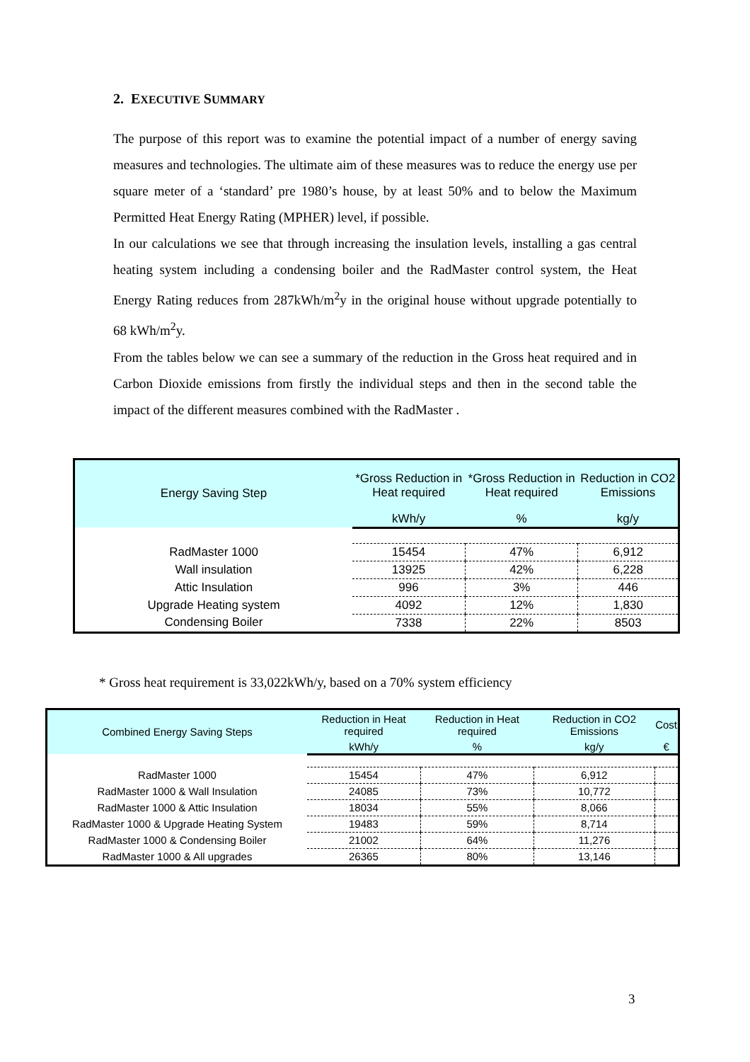2. EXECUTIVE SUMMARY
The purpose of this report was to examine the potential impact of a number of energy saving measures and technologies. The ultimate aim of these measures was to reduce the energy use per square meter of a ‘standard’ pre 1980’s house, by at least 50% and to below the Maximum Permitted Heat Energy Rating (MPHER) level, if possible.
In our calculations we see that through increasing the insulation levels, installing a gas central heating system including a condensing boiler and the RadMaster control system, the Heat Energy Rating reduces from 287kWh/m<sup>2</sup>y in the original house without upgrade potentially to 68 kWh/m<sup>2</sup>y.
From the tables below we can see a summary of the reduction in the Gross heat required and in Carbon Dioxide emissions from firstly the individual steps and then in the second table the impact of the different measures combined with the RadMaster .
| Energy Saving Step | *Gross Reduction in Heat required | *Gross Reduction in Heat required | Reduction in CO2 Emissions |
| --- | --- | --- | --- |
| | kWh/y | % | kg/y |
| RadMaster 1000 | 15454 | 47% | 6,912 |
| Wall insulation | 13925 | 42% | 6,228 |
| Attic Insulation | 996 | 3% | 446 |
| Upgrade Heating system | 4092 | 12% | 1,830 |
| Condensing Boiler | 7338 | 22% | 8503 |
* Gross heat requirement is 33,022kWh/y, based on a 70% system efficiency
| Combined Energy Saving Steps | Reduction in Heat required | Reduction in Heat required | Reduction in CO2 Emissions | Cost |
| --- | --- | --- | --- | --- |
| | kWh/y | % | kg/y | € |
| RadMaster 1000 | 15454 | 47% | 6,912 | |
| RadMaster 1000 & Wall Insulation | 24085 | 73% | 10,772 | |
| RadMaster 1000 & Attic Insulation | 18034 | 55% | 8,066 | |
| RadMaster 1000 & Upgrade Heating System | 19483 | 59% | 8,714 | |
| RadMaster 1000 & Condensing Boiler | 21002 | 64% | 11,276 | |
| RadMaster 1000 & All upgrades | 26365 | 80% | 13,146 | |
3